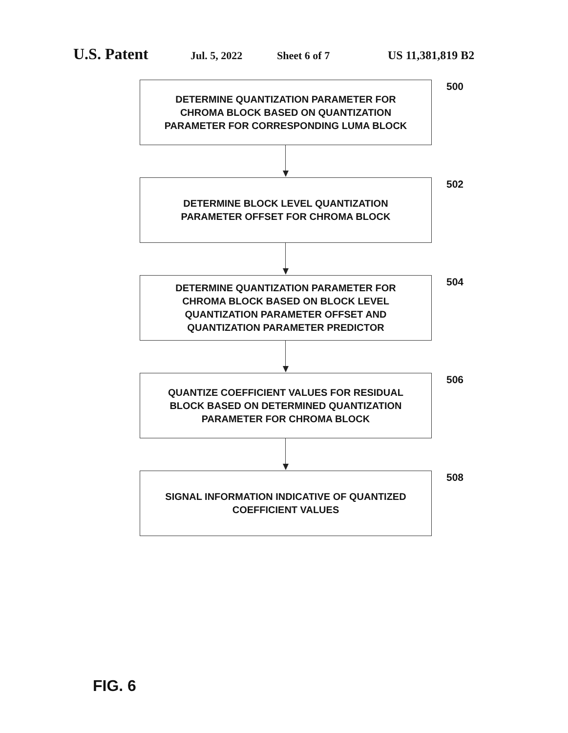U.S. Patent Jul. 5, 2022 Sheet 6 of 7 US 11,381,819 B2
DETERMINE QUANTIZATION PARAMETER FOR
CHROMA BLOCK BASED ON QUANTIZATION
PARAMETER FOR CORRESPONDING LUMA BLOCK
500
DETERMINE BLOCK LEVEL QUANTIZATION
PARAMETER OFFSET FOR CHROMA BLOCK
502
DETERMINE QUANTIZATION PARAMETER FOR
CHROMA BLOCK BASED ON BLOCK LEVEL
QUANTIZATION PARAMETER OFFSET AND
QUANTIZATION PARAMETER PREDICTOR
504
QUANTIZE COEFFICIENT VALUES FOR RESIDUAL
BLOCK BASED ON DETERMINED QUANTIZATION
PARAMETER FOR CHROMA BLOCK
506
SIGNAL INFORMATION INDICATIVE OF QUANTIZED
COEFFICIENT VALUES
508
FIG. 6